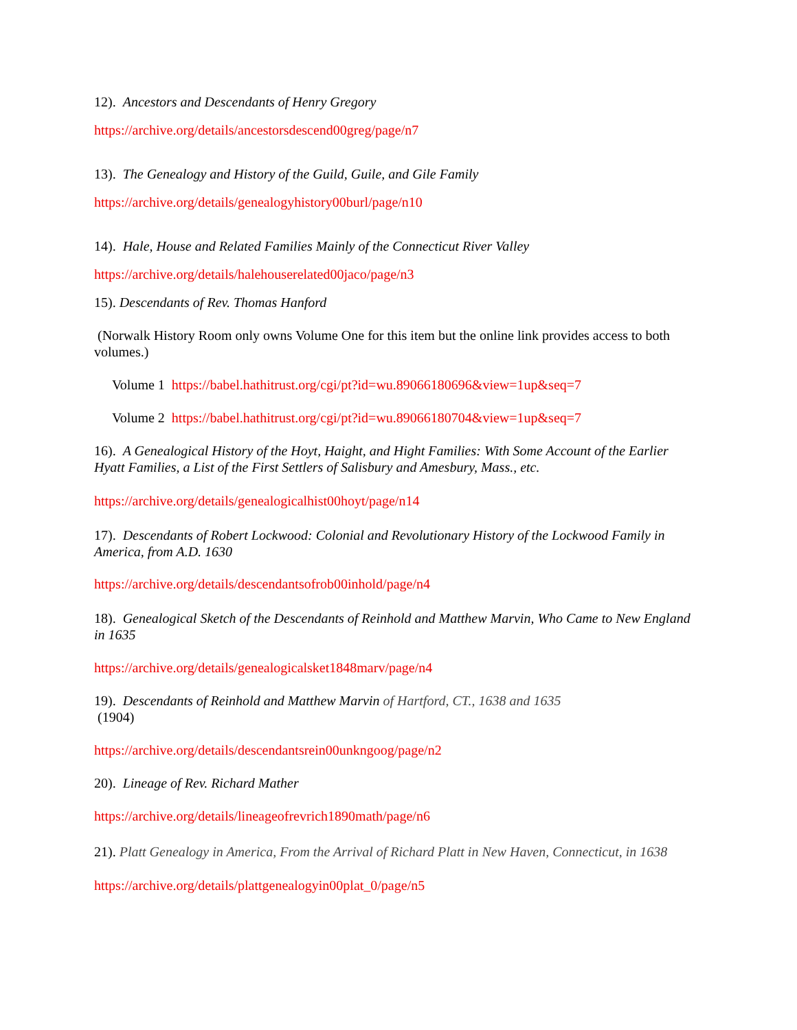12). Ancestors and Descendants of Henry Gregory
https://archive.org/details/ancestorsdescend00greg/page/n7
13). The Genealogy and History of the Guild, Guile, and Gile Family
https://archive.org/details/genealogyhistory00burl/page/n10
14). Hale, House and Related Families Mainly of the Connecticut River Valley
https://archive.org/details/halehouserelated00jaco/page/n3
15). Descendants of Rev. Thomas Hanford
(Norwalk History Room only owns Volume One for this item but the online link provides access to both volumes.)
Volume 1 https://babel.hathitrust.org/cgi/pt?id=wu.89066180696&view=1up&seq=7
Volume 2 https://babel.hathitrust.org/cgi/pt?id=wu.89066180704&view=1up&seq=7
16). A Genealogical History of the Hoyt, Haight, and Hight Families: With Some Account of the Earlier Hyatt Families, a List of the First Settlers of Salisbury and Amesbury, Mass., etc.
https://archive.org/details/genealogicalhist00hoyt/page/n14
17). Descendants of Robert Lockwood: Colonial and Revolutionary History of the Lockwood Family in America, from A.D. 1630
https://archive.org/details/descendantsofrob00inhold/page/n4
18). Genealogical Sketch of the Descendants of Reinhold and Matthew Marvin, Who Came to New England in 1635
https://archive.org/details/genealogicalsket1848marv/page/n4
19). Descendants of Reinhold and Matthew Marvin of Hartford, CT., 1638 and 1635
(1904)
https://archive.org/details/descendantsrein00unkngoog/page/n2
20). Lineage of Rev. Richard Mather
https://archive.org/details/lineageofrevrich1890math/page/n6
21). Platt Genealogy in America, From the Arrival of Richard Platt in New Haven, Connecticut, in 1638
https://archive.org/details/plattgenealogyin00plat_0/page/n5